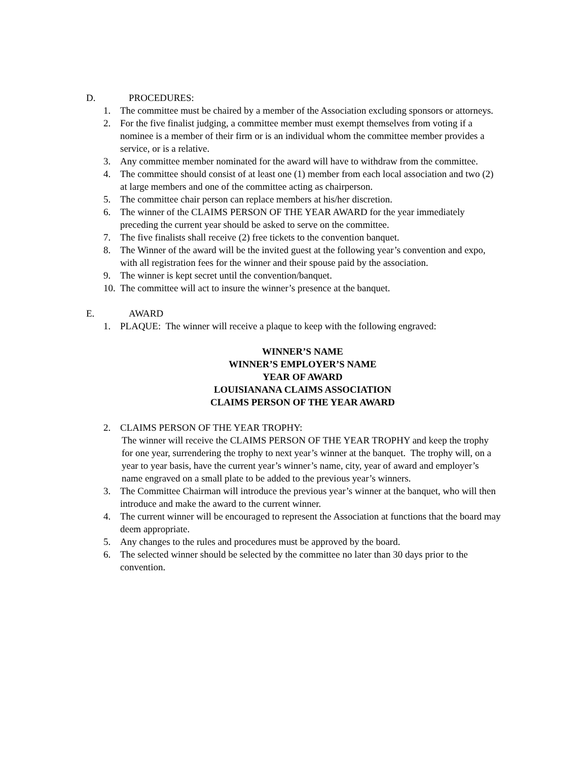D. PROCEDURES:
1. The committee must be chaired by a member of the Association excluding sponsors or attorneys.
2. For the five finalist judging, a committee member must exempt themselves from voting if a nominee is a member of their firm or is an individual whom the committee member provides a service, or is a relative.
3. Any committee member nominated for the award will have to withdraw from the committee.
4. The committee should consist of at least one (1) member from each local association and two (2) at large members and one of the committee acting as chairperson.
5. The committee chair person can replace members at his/her discretion.
6. The winner of the CLAIMS PERSON OF THE YEAR AWARD for the year immediately preceding the current year should be asked to serve on the committee.
7. The five finalists shall receive (2) free tickets to the convention banquet.
8. The Winner of the award will be the invited guest at the following year’s convention and expo, with all registration fees for the winner and their spouse paid by the association.
9. The winner is kept secret until the convention/banquet.
10. The committee will act to insure the winner’s presence at the banquet.
E. AWARD
1. PLAQUE: The winner will receive a plaque to keep with the following engraved:
WINNER’S NAME
WINNER’S EMPLOYER’S NAME
YEAR OF AWARD
LOUISIANANA CLAIMS ASSOCIATION
CLAIMS PERSON OF THE YEAR AWARD
2. CLAIMS PERSON OF THE YEAR TROPHY:
The winner will receive the CLAIMS PERSON OF THE YEAR TROPHY and keep the trophy for one year, surrendering the trophy to next year’s winner at the banquet. The trophy will, on a year to year basis, have the current year’s winner’s name, city, year of award and employer’s name engraved on a small plate to be added to the previous year’s winners.
3. The Committee Chairman will introduce the previous year’s winner at the banquet, who will then introduce and make the award to the current winner.
4. The current winner will be encouraged to represent the Association at functions that the board may deem appropriate.
5. Any changes to the rules and procedures must be approved by the board.
6. The selected winner should be selected by the committee no later than 30 days prior to the convention.